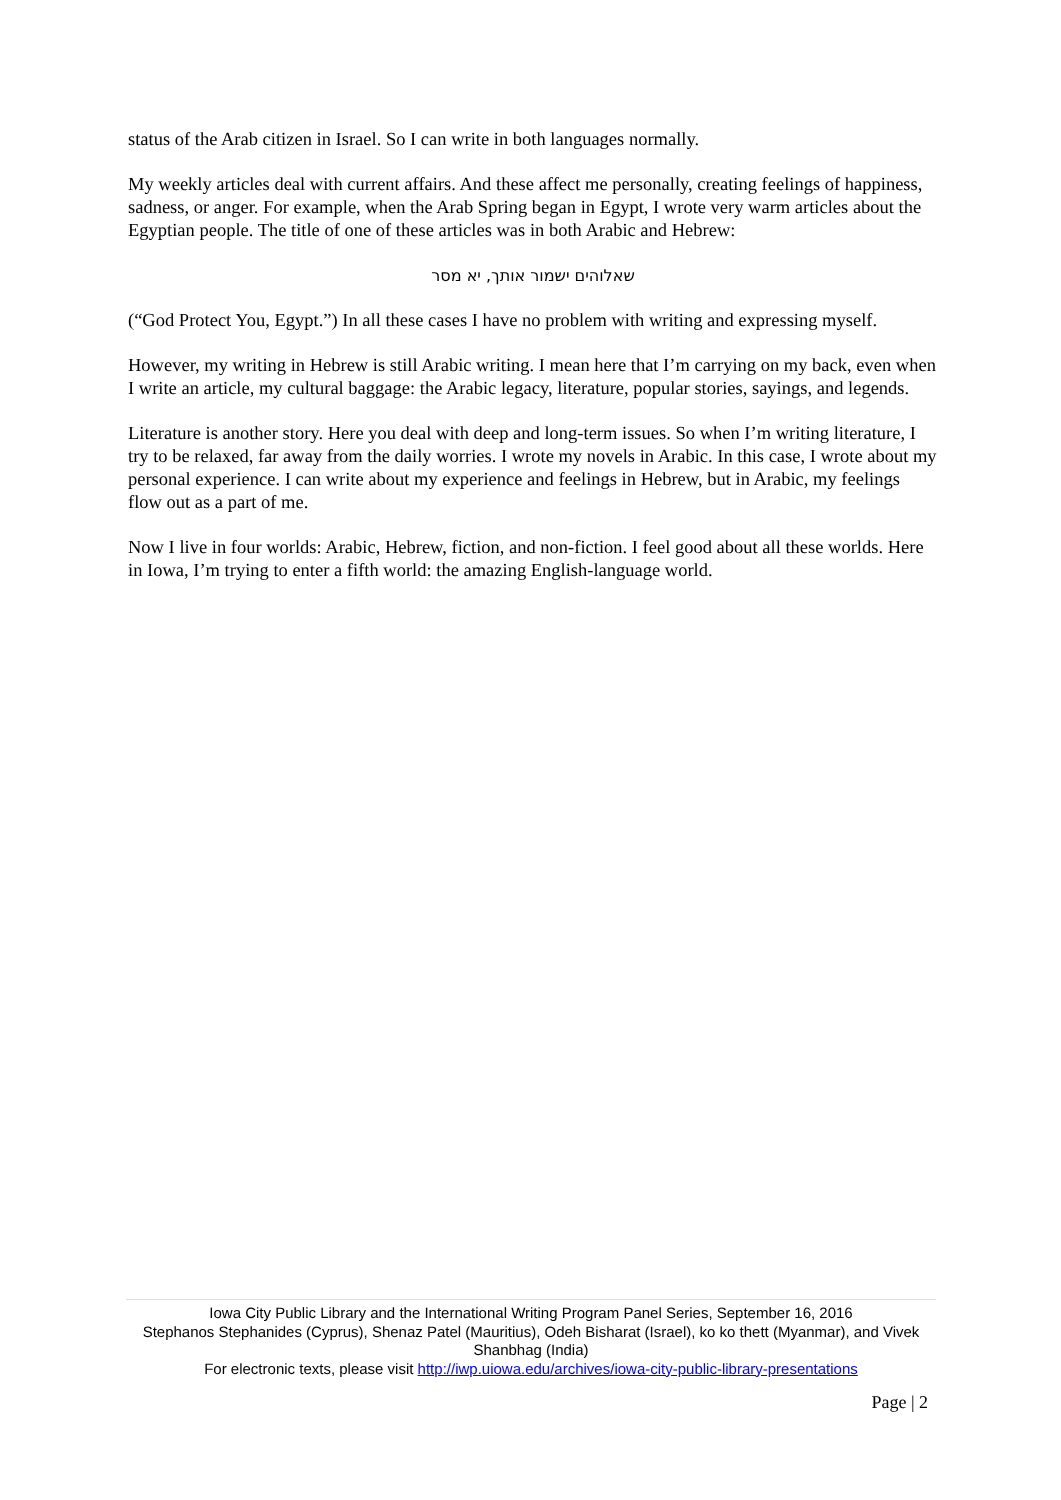status of the Arab citizen in Israel. So I can write in both languages normally.
My weekly articles deal with current affairs. And these affect me personally, creating feelings of happiness, sadness, or anger. For example, when the Arab Spring began in Egypt, I wrote very warm articles about the Egyptian people. The title of one of these articles was in both Arabic and Hebrew:
שאלוהים ישמור אותך, יא מסר
(“God Protect You, Egypt.”) In all these cases I have no problem with writing and expressing myself.
However, my writing in Hebrew is still Arabic writing. I mean here that I’m carrying on my back, even when I write an article, my cultural baggage: the Arabic legacy, literature, popular stories, sayings, and legends.
Literature is another story. Here you deal with deep and long-term issues. So when I’m writing literature, I try to be relaxed, far away from the daily worries. I wrote my novels in Arabic. In this case, I wrote about my personal experience. I can write about my experience and feelings in Hebrew, but in Arabic, my feelings flow out as a part of me.
Now I live in four worlds: Arabic, Hebrew, fiction, and non-fiction. I feel good about all these worlds. Here in Iowa, I’m trying to enter a fifth world: the amazing English-language world.
Iowa City Public Library and the International Writing Program Panel Series, September 16, 2016
Stephanos Stephanides (Cyprus), Shenaz Patel (Mauritius), Odeh Bisharat (Israel), ko ko thett (Myanmar), and Vivek Shanbhag (India)
For electronic texts, please visit http://iwp.uiowa.edu/archives/iowa-city-public-library-presentations
Page | 2